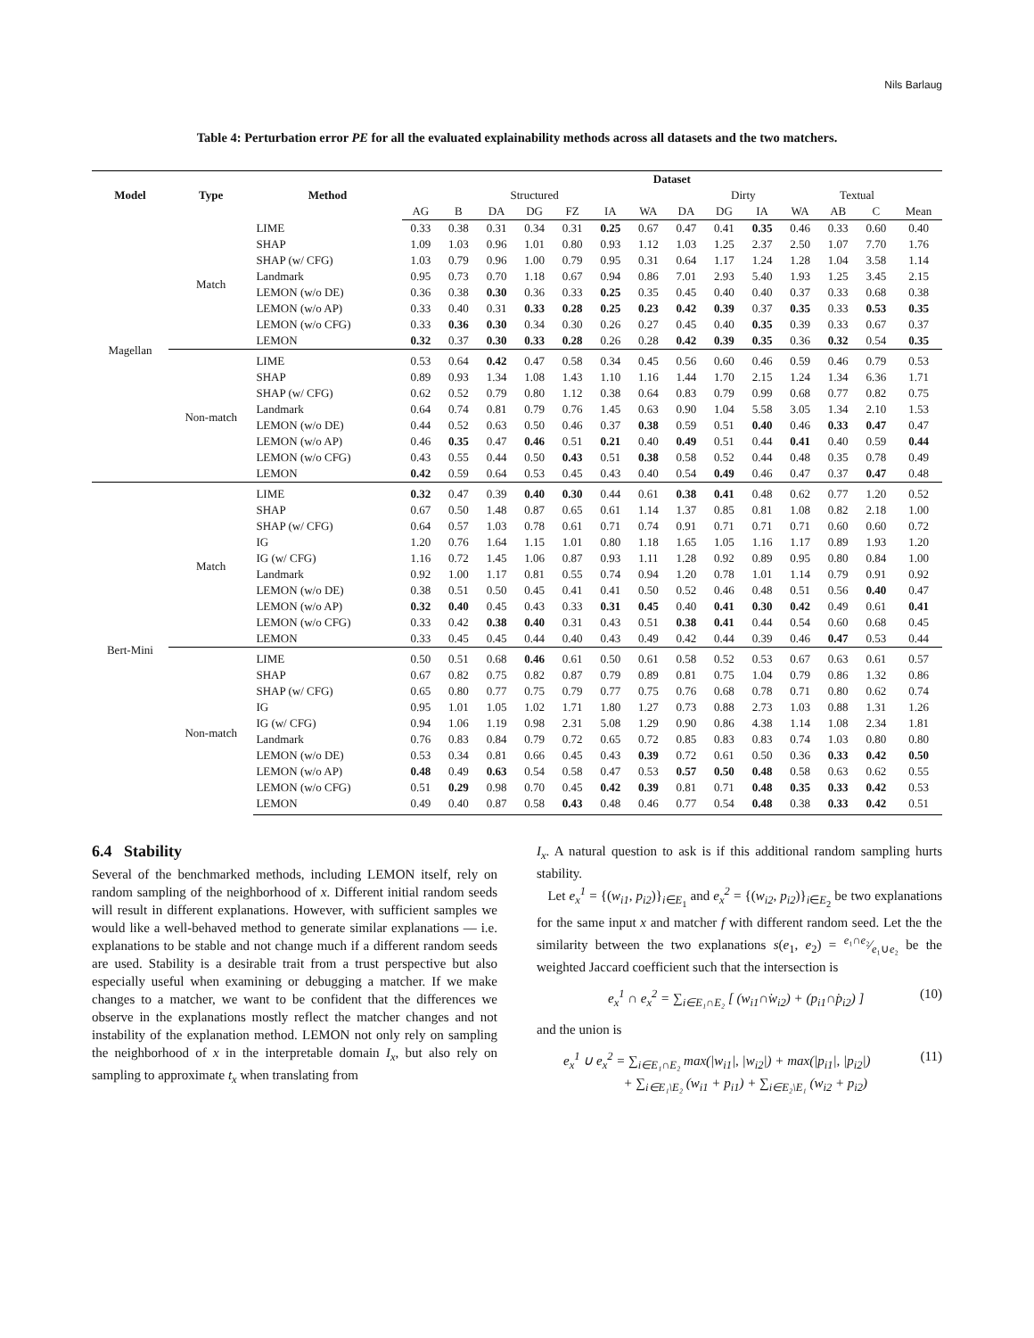Nils Barlaug
Table 4: Perturbation error PE for all the evaluated explainability methods across all datasets and the two matchers.
| Model | Type | Method | Dataset | | | | | | | | | | | | | |
| --- | --- | --- | --- | --- | --- | --- | --- | --- | --- | --- | --- | --- | --- | --- | --- | --- |
| | | | Structured | | | | | | | Dirty | | | | Textual | | |
| | | | AG | B | DA | DG | FZ | IA | WA | DA | DG | IA | WA | AB | C | Mean |
| Magellan | Match | LIME | 0.33 | 0.38 | 0.31 | 0.34 | 0.31 | 0.25 | 0.67 | 0.47 | 0.41 | 0.35 | 0.46 | 0.33 | 0.60 | 0.40 |
| | | SHAP | 1.09 | 1.03 | 0.96 | 1.01 | 0.80 | 0.93 | 1.12 | 1.03 | 1.25 | 2.37 | 2.50 | 1.07 | 7.70 | 1.76 |
| | | SHAP (w/ CFG) | 1.03 | 0.79 | 0.96 | 1.00 | 0.79 | 0.95 | 0.31 | 0.64 | 1.17 | 1.24 | 1.28 | 1.04 | 3.58 | 1.14 |
| | | Landmark | 0.95 | 0.73 | 0.70 | 1.18 | 0.67 | 0.94 | 0.86 | 7.01 | 2.93 | 5.40 | 1.93 | 1.25 | 3.45 | 2.15 |
| | | LEMON (w/o DE) | 0.36 | 0.38 | 0.30 | 0.36 | 0.33 | 0.25 | 0.35 | 0.45 | 0.40 | 0.40 | 0.37 | 0.33 | 0.68 | 0.38 |
| | | LEMON (w/o AP) | 0.33 | 0.40 | 0.31 | 0.33 | 0.28 | 0.25 | 0.23 | 0.42 | 0.39 | 0.37 | 0.35 | 0.33 | 0.53 | 0.35 |
| | | LEMON (w/o CFG) | 0.33 | 0.36 | 0.30 | 0.34 | 0.30 | 0.26 | 0.27 | 0.45 | 0.40 | 0.35 | 0.39 | 0.33 | 0.67 | 0.37 |
| | | LEMON | 0.32 | 0.37 | 0.30 | 0.33 | 0.28 | 0.26 | 0.28 | 0.42 | 0.39 | 0.35 | 0.36 | 0.32 | 0.54 | 0.35 |
| | Non-match | LIME | 0.53 | 0.64 | 0.42 | 0.47 | 0.58 | 0.34 | 0.45 | 0.56 | 0.60 | 0.46 | 0.59 | 0.46 | 0.79 | 0.53 |
| | | SHAP | 0.89 | 0.93 | 1.34 | 1.08 | 1.43 | 1.10 | 1.16 | 1.44 | 1.70 | 2.15 | 1.24 | 1.34 | 6.36 | 1.71 |
| | | SHAP (w/ CFG) | 0.62 | 0.52 | 0.79 | 0.80 | 1.12 | 0.38 | 0.64 | 0.83 | 0.79 | 0.99 | 0.68 | 0.77 | 0.82 | 0.75 |
| | | Landmark | 0.64 | 0.74 | 0.81 | 0.79 | 0.76 | 1.45 | 0.63 | 0.90 | 1.04 | 5.58 | 3.05 | 1.34 | 2.10 | 1.53 |
| | | LEMON (w/o DE) | 0.44 | 0.52 | 0.63 | 0.50 | 0.46 | 0.37 | 0.38 | 0.59 | 0.51 | 0.40 | 0.46 | 0.33 | 0.47 | 0.47 |
| | | LEMON (w/o AP) | 0.46 | 0.35 | 0.47 | 0.46 | 0.51 | 0.21 | 0.40 | 0.49 | 0.51 | 0.44 | 0.41 | 0.40 | 0.59 | 0.44 |
| | | LEMON (w/o CFG) | 0.43 | 0.55 | 0.44 | 0.50 | 0.43 | 0.51 | 0.38 | 0.58 | 0.52 | 0.44 | 0.48 | 0.35 | 0.78 | 0.49 |
| | | LEMON | 0.42 | 0.59 | 0.64 | 0.53 | 0.45 | 0.43 | 0.40 | 0.54 | 0.49 | 0.46 | 0.47 | 0.37 | 0.47 | 0.48 |
| Bert-Mini | Match | LIME | 0.32 | 0.47 | 0.39 | 0.40 | 0.30 | 0.44 | 0.61 | 0.38 | 0.41 | 0.48 | 0.62 | 0.77 | 1.20 | 0.52 |
| | | SHAP | 0.67 | 0.50 | 1.48 | 0.87 | 0.65 | 0.61 | 1.14 | 1.37 | 0.85 | 0.81 | 1.08 | 0.82 | 2.18 | 1.00 |
| | | SHAP (w/ CFG) | 0.64 | 0.57 | 1.03 | 0.78 | 0.61 | 0.71 | 0.74 | 0.91 | 0.71 | 0.71 | 0.71 | 0.60 | 0.60 | 0.72 |
| | | IG | 1.20 | 0.76 | 1.64 | 1.15 | 1.01 | 0.80 | 1.18 | 1.65 | 1.05 | 1.16 | 1.17 | 0.89 | 1.93 | 1.20 |
| | | IG (w/ CFG) | 1.16 | 0.72 | 1.45 | 1.06 | 0.87 | 0.93 | 1.11 | 1.28 | 0.92 | 0.89 | 0.95 | 0.80 | 0.84 | 1.00 |
| | | Landmark | 0.92 | 1.00 | 1.17 | 0.81 | 0.55 | 0.74 | 0.94 | 1.20 | 0.78 | 1.01 | 1.14 | 0.79 | 0.91 | 0.92 |
| | | LEMON (w/o DE) | 0.38 | 0.51 | 0.50 | 0.45 | 0.41 | 0.41 | 0.50 | 0.52 | 0.46 | 0.48 | 0.51 | 0.56 | 0.40 | 0.47 |
| | | LEMON (w/o AP) | 0.32 | 0.40 | 0.45 | 0.43 | 0.33 | 0.31 | 0.45 | 0.40 | 0.41 | 0.30 | 0.42 | 0.49 | 0.61 | 0.41 |
| | | LEMON (w/o CFG) | 0.33 | 0.42 | 0.38 | 0.40 | 0.31 | 0.43 | 0.51 | 0.38 | 0.41 | 0.44 | 0.54 | 0.60 | 0.68 | 0.45 |
| | | LEMON | 0.33 | 0.45 | 0.45 | 0.44 | 0.40 | 0.43 | 0.49 | 0.42 | 0.44 | 0.39 | 0.46 | 0.47 | 0.53 | 0.44 |
| | Non-match | LIME | 0.50 | 0.51 | 0.68 | 0.46 | 0.61 | 0.50 | 0.61 | 0.58 | 0.52 | 0.53 | 0.67 | 0.63 | 0.61 | 0.57 |
| | | SHAP | 0.67 | 0.82 | 0.75 | 0.82 | 0.87 | 0.79 | 0.89 | 0.81 | 0.75 | 1.04 | 0.79 | 0.86 | 1.32 | 0.86 |
| | | SHAP (w/ CFG) | 0.65 | 0.80 | 0.77 | 0.75 | 0.79 | 0.77 | 0.75 | 0.76 | 0.68 | 0.78 | 0.71 | 0.80 | 0.62 | 0.74 |
| | | IG | 0.95 | 1.01 | 1.05 | 1.02 | 1.71 | 1.80 | 1.27 | 0.73 | 0.88 | 2.73 | 1.03 | 0.88 | 1.31 | 1.26 |
| | | IG (w/ CFG) | 0.94 | 1.06 | 1.19 | 0.98 | 2.31 | 5.08 | 1.29 | 0.90 | 0.86 | 4.38 | 1.14 | 1.08 | 2.34 | 1.81 |
| | | Landmark | 0.76 | 0.83 | 0.84 | 0.79 | 0.72 | 0.65 | 0.72 | 0.85 | 0.83 | 0.83 | 0.74 | 1.03 | 0.80 | 0.80 |
| | | LEMON (w/o DE) | 0.53 | 0.34 | 0.81 | 0.66 | 0.45 | 0.43 | 0.39 | 0.72 | 0.61 | 0.50 | 0.36 | 0.33 | 0.42 | 0.50 |
| | | LEMON (w/o AP) | 0.48 | 0.49 | 0.63 | 0.54 | 0.58 | 0.47 | 0.53 | 0.57 | 0.50 | 0.48 | 0.58 | 0.63 | 0.62 | 0.55 |
| | | LEMON (w/o CFG) | 0.51 | 0.29 | 0.98 | 0.70 | 0.45 | 0.42 | 0.39 | 0.81 | 0.71 | 0.48 | 0.35 | 0.33 | 0.42 | 0.53 |
| | | LEMON | 0.49 | 0.40 | 0.87 | 0.58 | 0.43 | 0.48 | 0.46 | 0.77 | 0.54 | 0.48 | 0.38 | 0.33 | 0.42 | 0.51 |
6.4 Stability
Several of the benchmarked methods, including LEMON itself, rely on random sampling of the neighborhood of x. Different initial random seeds will result in different explanations. However, with sufficient samples we would like a well-behaved method to generate similar explanations — i.e. explanations to be stable and not change much if a different random seeds are used. Stability is a desirable trait from a trust perspective but also especially useful when examining or debugging a matcher. If we make changes to a matcher, we want to be confident that the differences we observe in the explanations mostly reflect the matcher changes and not instability of the explanation method. LEMON not only rely on sampling the neighborhood of x in the interpretable domain I<sub>x</sub>, but also rely on sampling to approximate t<sub>x</sub> when translating from
I<sub>x</sub>. A natural question to ask is if this additional random sampling hurts stability.
Let e<sub>x</sub><sup>1</sup> = {(w<sub>i1</sub>, p<sub>i2</sub>)}<sub>i∈E<sub>1</sub></sub> and e<sub>x</sub><sup>2</sup> = {(w<sub>i2</sub>, p<sub>i2</sub>)}<sub>i∈E<sub>2</sub></sub> be two explanations for the same input x and matcher f with different random seed. Let the the similarity between the two explanations s(e<sub>1</sub>, e<sub>2</sub>) = e₁∩e₂⁄e₁∪e₂ be the weighted Jaccard coefficient such that the intersection is
e<sub>x</sub><sup>1</sup> ∩ e<sub>x</sub><sup>2</sup> = ∑<sub>i∈E₁∩E₂</sub> [ (w<sub>i1</sub>∩̇w<sub>i2</sub>) + (p<sub>i1</sub>∩̇p<sub>i2</sub>) ] (10)
and the union is
e<sub>x</sub><sup>1</sup> ∪ e<sub>x</sub><sup>2</sup> = ∑<sub>i∈E₁∩E₂</sub> max(|w<sub>i1</sub>|, |w<sub>i2</sub>|) + max(|p<sub>i1</sub>|, |p<sub>i2</sub>|)
+ ∑<sub>i∈E₁\E₂</sub> (w<sub>i1</sub> + p<sub>i1</sub>) + ∑<sub>i∈E₂\E₁</sub> (w<sub>i2</sub> + p<sub>i2</sub>) (11)